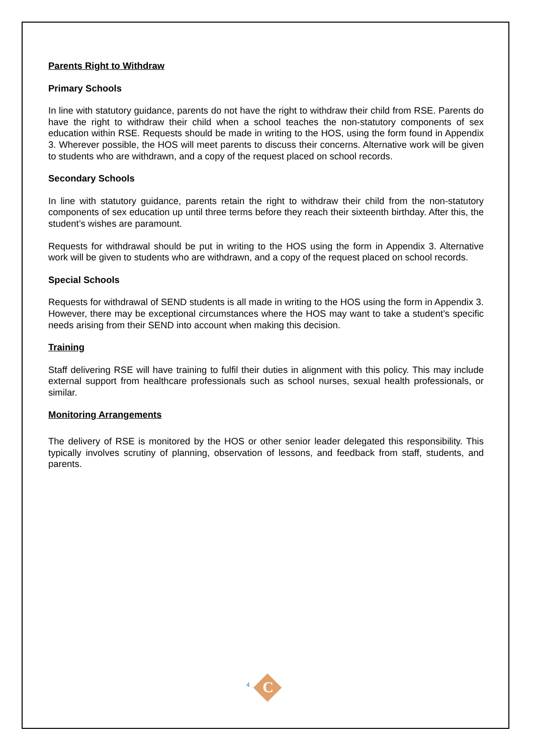Parents Right to Withdraw
Primary Schools
In line with statutory guidance, parents do not have the right to withdraw their child from RSE. Parents do have the right to withdraw their child when a school teaches the non-statutory components of sex education within RSE. Requests should be made in writing to the HOS, using the form found in Appendix 3. Wherever possible, the HOS will meet parents to discuss their concerns. Alternative work will be given to students who are withdrawn, and a copy of the request placed on school records.
Secondary Schools
In line with statutory guidance, parents retain the right to withdraw their child from the non-statutory components of sex education up until three terms before they reach their sixteenth birthday. After this, the student’s wishes are paramount.
Requests for withdrawal should be put in writing to the HOS using the form in Appendix 3. Alternative work will be given to students who are withdrawn, and a copy of the request placed on school records.
Special Schools
Requests for withdrawal of SEND students is all made in writing to the HOS using the form in Appendix 3. However, there may be exceptional circumstances where the HOS may want to take a student’s specific needs arising from their SEND into account when making this decision.
Training
Staff delivering RSE will have training to fulfil their duties in alignment with this policy. This may include external support from healthcare professionals such as school nurses, sexual health professionals, or similar.
Monitoring Arrangements
The delivery of RSE is monitored by the HOS or other senior leader delegated this responsibility. This typically involves scrutiny of planning, observation of lessons, and feedback from staff, students, and parents.
4 C